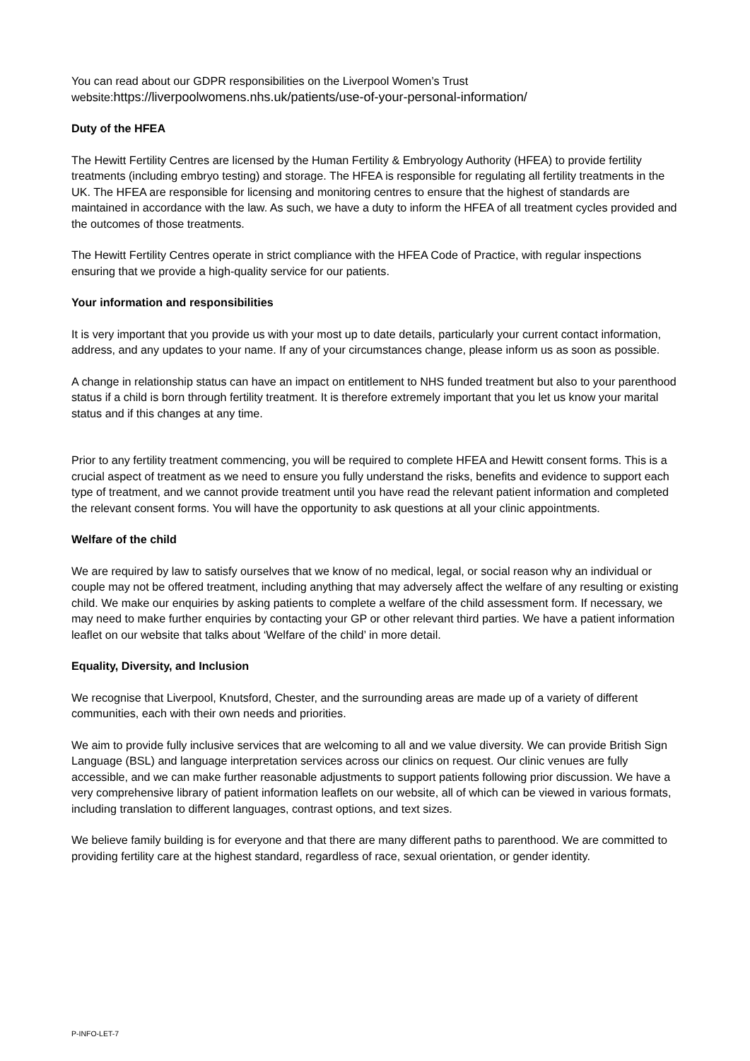You can read about our GDPR responsibilities on the Liverpool Women’s Trust website:https://liverpoolwomens.nhs.uk/patients/use-of-your-personal-information/
Duty of the HFEA
The Hewitt Fertility Centres are licensed by the Human Fertility & Embryology Authority (HFEA) to provide fertility treatments (including embryo testing) and storage. The HFEA is responsible for regulating all fertility treatments in the UK. The HFEA are responsible for licensing and monitoring centres to ensure that the highest of standards are maintained in accordance with the law. As such, we have a duty to inform the HFEA of all treatment cycles provided and the outcomes of those treatments.
The Hewitt Fertility Centres operate in strict compliance with the HFEA Code of Practice, with regular inspections ensuring that we provide a high-quality service for our patients.
Your information and responsibilities
It is very important that you provide us with your most up to date details, particularly your current contact information, address, and any updates to your name. If any of your circumstances change, please inform us as soon as possible.
A change in relationship status can have an impact on entitlement to NHS funded treatment but also to your parenthood status if a child is born through fertility treatment. It is therefore extremely important that you let us know your marital status and if this changes at any time.
Prior to any fertility treatment commencing, you will be required to complete HFEA and Hewitt consent forms. This is a crucial aspect of treatment as we need to ensure you fully understand the risks, benefits and evidence to support each type of treatment, and we cannot provide treatment until you have read the relevant patient information and completed the relevant consent forms. You will have the opportunity to ask questions at all your clinic appointments.
Welfare of the child
We are required by law to satisfy ourselves that we know of no medical, legal, or social reason why an individual or couple may not be offered treatment, including anything that may adversely affect the welfare of any resulting or existing child. We make our enquiries by asking patients to complete a welfare of the child assessment form. If necessary, we may need to make further enquiries by contacting your GP or other relevant third parties. We have a patient information leaflet on our website that talks about ‘Welfare of the child’ in more detail.
Equality, Diversity, and Inclusion
We recognise that Liverpool, Knutsford, Chester, and the surrounding areas are made up of a variety of different communities, each with their own needs and priorities.
We aim to provide fully inclusive services that are welcoming to all and we value diversity. We can provide British Sign Language (BSL) and language interpretation services across our clinics on request. Our clinic venues are fully accessible, and we can make further reasonable adjustments to support patients following prior discussion. We have a very comprehensive library of patient information leaflets on our website, all of which can be viewed in various formats, including translation to different languages, contrast options, and text sizes.
We believe family building is for everyone and that there are many different paths to parenthood. We are committed to providing fertility care at the highest standard, regardless of race, sexual orientation, or gender identity.
P-INFO-LET-7